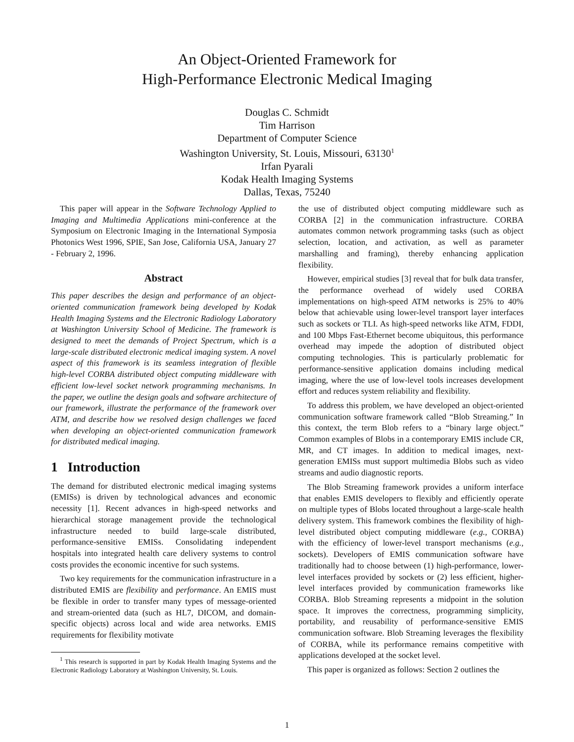An Object-Oriented Framework for
High-Performance Electronic Medical Imaging
Douglas C. Schmidt
Tim Harrison
Department of Computer Science
Washington University, St. Louis, Missouri, 63130<sup>1</sup>
Irfan Pyarali
Kodak Health Imaging Systems
Dallas, Texas, 75240
This paper will appear in the Software Technology Applied to Imaging and Multimedia Applications mini-conference at the Symposium on Electronic Imaging in the International Symposia Photonics West 1996, SPIE, San Jose, California USA, January 27 - February 2, 1996.
Abstract
This paper describes the design and performance of an object-oriented communication framework being developed by Kodak Health Imaging Systems and the Electronic Radiology Laboratory at Washington University School of Medicine. The framework is designed to meet the demands of Project Spectrum, which is a large-scale distributed electronic medical imaging system. A novel aspect of this framework is its seamless integration of flexible high-level CORBA distributed object computing middleware with efficient low-level socket network programming mechanisms. In the paper, we outline the design goals and software architecture of our framework, illustrate the performance of the framework over ATM, and describe how we resolved design challenges we faced when developing an object-oriented communication framework for distributed medical imaging.
1 Introduction
The demand for distributed electronic medical imaging systems (EMISs) is driven by technological advances and economic necessity [1]. Recent advances in high-speed networks and hierarchical storage management provide the technological infrastructure needed to build large-scale distributed, performance-sensitive EMISs. Consolidating independent hospitals into integrated health care delivery systems to control costs provides the economic incentive for such systems.
Two key requirements for the communication infrastructure in a distributed EMIS are flexibility and performance. An EMIS must be flexible in order to transfer many types of message-oriented and stream-oriented data (such as HL7, DICOM, and domain-specific objects) across local and wide area networks. EMIS requirements for flexibility motivate
<sup>1</sup> This research is supported in part by Kodak Health Imaging Systems and the Electronic Radiology Laboratory at Washington University, St. Louis.
the use of distributed object computing middleware such as CORBA [2] in the communication infrastructure. CORBA automates common network programming tasks (such as object selection, location, and activation, as well as parameter marshalling and framing), thereby enhancing application flexibility.
However, empirical studies [3] reveal that for bulk data transfer, the performance overhead of widely used CORBA implementations on high-speed ATM networks is 25% to 40% below that achievable using lower-level transport layer interfaces such as sockets or TLI. As high-speed networks like ATM, FDDI, and 100 Mbps Fast-Ethernet become ubiquitous, this performance overhead may impede the adoption of distributed object computing technologies. This is particularly problematic for performance-sensitive application domains including medical imaging, where the use of low-level tools increases development effort and reduces system reliability and flexibility.
To address this problem, we have developed an object-oriented communication software framework called “Blob Streaming.” In this context, the term Blob refers to a “binary large object.” Common examples of Blobs in a contemporary EMIS include CR, MR, and CT images. In addition to medical images, next-generation EMISs must support multimedia Blobs such as video streams and audio diagnostic reports.
The Blob Streaming framework provides a uniform interface that enables EMIS developers to flexibly and efficiently operate on multiple types of Blobs located throughout a large-scale health delivery system. This framework combines the flexibility of high-level distributed object computing middleware (e.g., CORBA) with the efficiency of lower-level transport mechanisms (e.g., sockets). Developers of EMIS communication software have traditionally had to choose between (1) high-performance, lower-level interfaces provided by sockets or (2) less efficient, higher-level interfaces provided by communication frameworks like CORBA. Blob Streaming represents a midpoint in the solution space. It improves the correctness, programming simplicity, portability, and reusability of performance-sensitive EMIS communication software. Blob Streaming leverages the flexibility of CORBA, while its performance remains competitive with applications developed at the socket level.
This paper is organized as follows: Section 2 outlines the
1